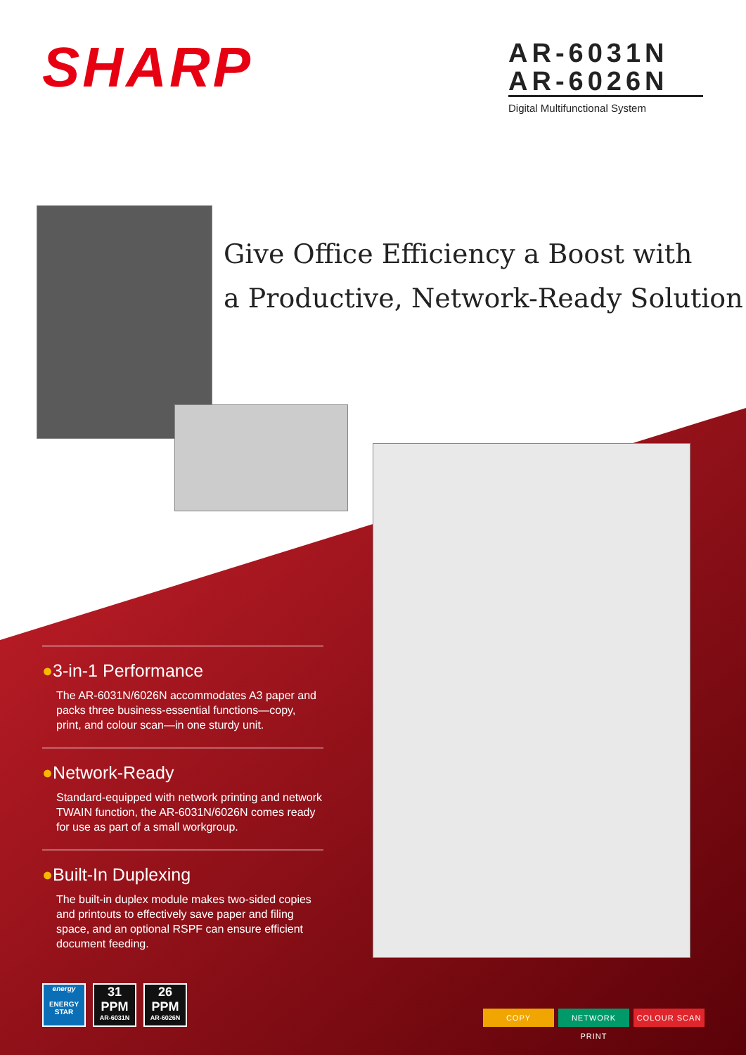SHARP
AR-6031N
AR-6026N
Digital Multifunctional System
Give Office Efficiency a Boost with
a Productive, Network-Ready Solution
●3-in-1 Performance
The AR-6031N/6026N accommodates A3 paper and packs three business-essential functions—copy, print, and colour scan—in one sturdy unit.
●Network-Ready
Standard-equipped with network printing and network TWAIN function, the AR-6031N/6026N comes ready for use as part of a small workgroup.
●Built-In Duplexing
The built-in duplex module makes two-sided copies and printouts to effectively save paper and filing space, and an optional RSPF can ensure efficient document feeding.
energy
ENERGY STAR
31
PPM
AR-6031N
26
PPM
AR-6026N
COPY NETWORK PRINT COLOUR SCAN